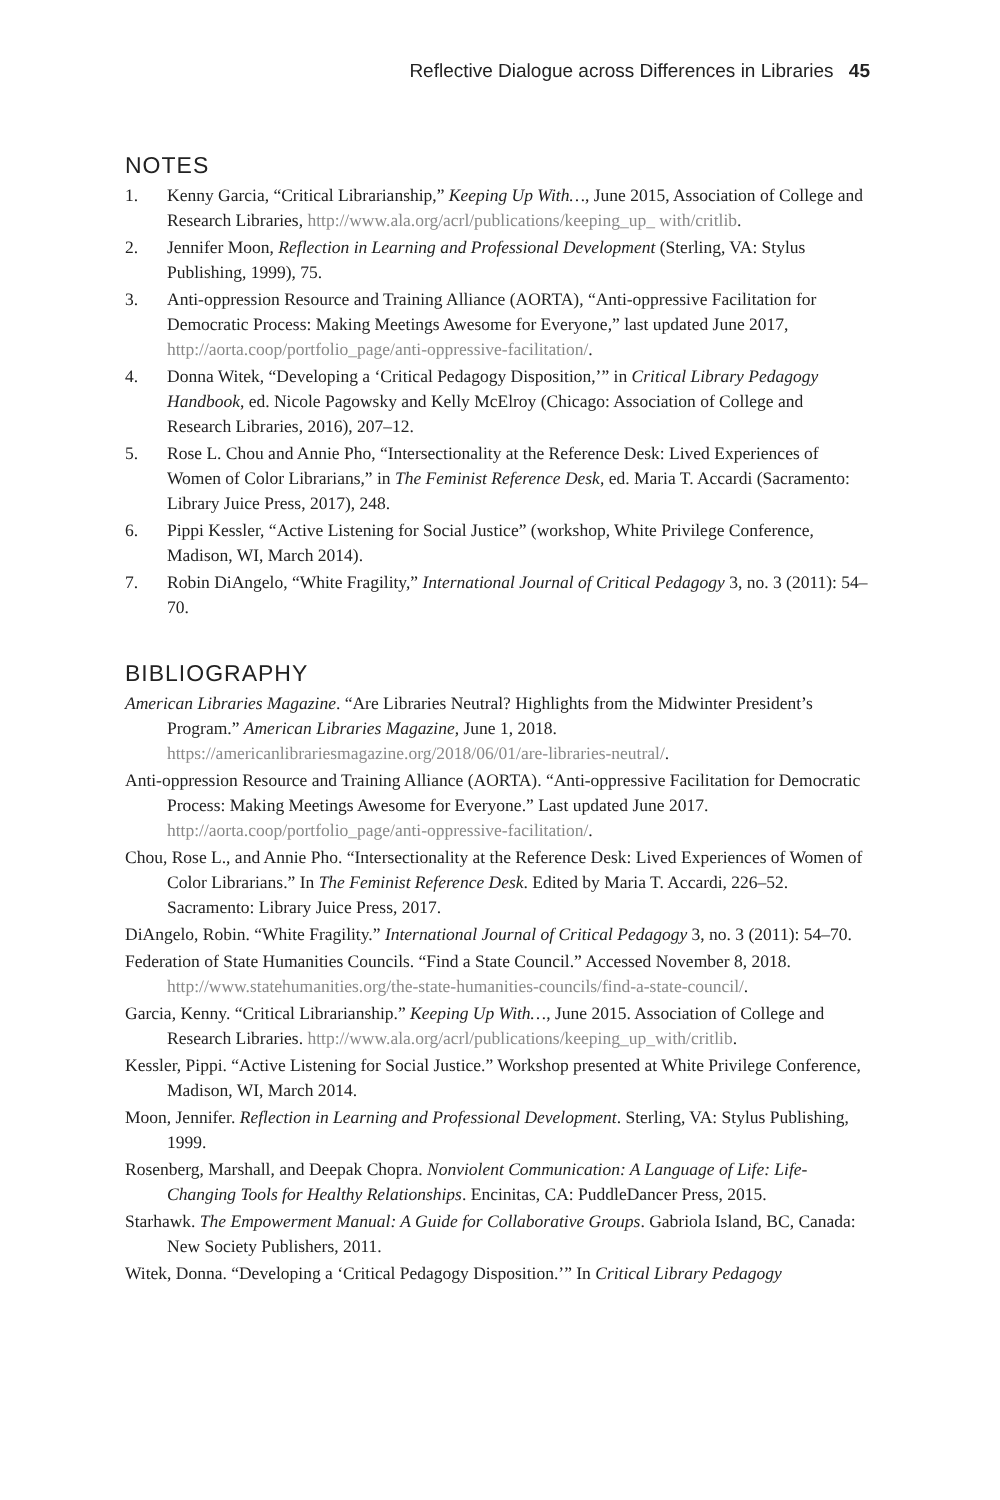Reflective Dialogue across Differences in Libraries 45
NOTES
1. Kenny Garcia, “Critical Librarianship,” Keeping Up With…, June 2015, Association of College and Research Libraries, http://www.ala.org/acrl/publications/keeping_up_ with/critlib.
2. Jennifer Moon, Reflection in Learning and Professional Development (Sterling, VA: Stylus Publishing, 1999), 75.
3. Anti-oppression Resource and Training Alliance (AORTA), “Anti-oppressive Facilitation for Democratic Process: Making Meetings Awesome for Everyone,” last updated June 2017, http://aorta.coop/portfolio_page/anti-oppressive-facilitation/.
4. Donna Witek, “Developing a ‘Critical Pedagogy Disposition,’” in Critical Library Pedagogy Handbook, ed. Nicole Pagowsky and Kelly McElroy (Chicago: Association of College and Research Libraries, 2016), 207–12.
5. Rose L. Chou and Annie Pho, “Intersectionality at the Reference Desk: Lived Experiences of Women of Color Librarians,” in The Feminist Reference Desk, ed. Maria T. Accardi (Sacramento: Library Juice Press, 2017), 248.
6. Pippi Kessler, “Active Listening for Social Justice” (workshop, White Privilege Conference, Madison, WI, March 2014).
7. Robin DiAngelo, “White Fragility,” International Journal of Critical Pedagogy 3, no. 3 (2011): 54–70.
BIBLIOGRAPHY
American Libraries Magazine. “Are Libraries Neutral? Highlights from the Midwinter President’s Program.” American Libraries Magazine, June 1, 2018. https://americanlibrariesmagazine.org/2018/06/01/are-libraries-neutral/.
Anti-oppression Resource and Training Alliance (AORTA). “Anti-oppressive Facilitation for Democratic Process: Making Meetings Awesome for Everyone.” Last updated June 2017. http://aorta.coop/portfolio_page/anti-oppressive-facilitation/.
Chou, Rose L., and Annie Pho. “Intersectionality at the Reference Desk: Lived Experiences of Women of Color Librarians.” In The Feminist Reference Desk. Edited by Maria T. Accardi, 226–52. Sacramento: Library Juice Press, 2017.
DiAngelo, Robin. “White Fragility.” International Journal of Critical Pedagogy 3, no. 3 (2011): 54–70.
Federation of State Humanities Councils. “Find a State Council.” Accessed November 8, 2018. http://www.statehumanities.org/the-state-humanities-councils/find-a-state-council/.
Garcia, Kenny. “Critical Librarianship.” Keeping Up With…, June 2015. Association of College and Research Libraries. http://www.ala.org/acrl/publications/keeping_up_with/critlib.
Kessler, Pippi. “Active Listening for Social Justice.” Workshop presented at White Privilege Conference, Madison, WI, March 2014.
Moon, Jennifer. Reflection in Learning and Professional Development. Sterling, VA: Stylus Publishing, 1999.
Rosenberg, Marshall, and Deepak Chopra. Nonviolent Communication: A Language of Life: Life-Changing Tools for Healthy Relationships. Encinitas, CA: PuddleDancer Press, 2015.
Starhawk. The Empowerment Manual: A Guide for Collaborative Groups. Gabriola Island, BC, Canada: New Society Publishers, 2011.
Witek, Donna. “Developing a ‘Critical Pedagogy Disposition.’” In Critical Library Pedagogy